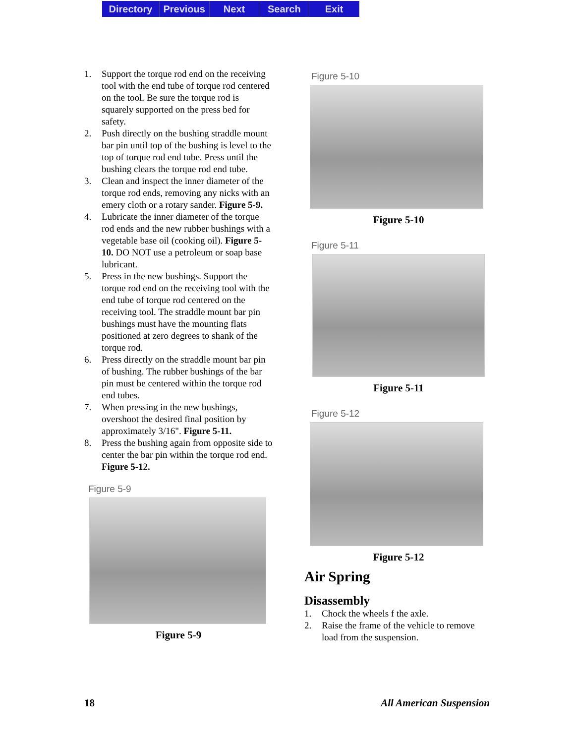Directory Previous Next Search Exit
1. Support the torque rod end on the receiving tool with the end tube of torque rod centered on the tool. Be sure the torque rod is squarely supported on the press bed for safety.
2. Push directly on the bushing straddle mount bar pin until top of the bushing is level to the top of torque rod end tube. Press until the bushing clears the torque rod end tube.
3. Clean and inspect the inner diameter of the torque rod ends, removing any nicks with an emery cloth or a rotary sander. Figure 5-9.
4. Lubricate the inner diameter of the torque rod ends and the new rubber bushings with a vegetable base oil (cooking oil). Figure 5-10. DO NOT use a petroleum or soap base lubricant.
5. Press in the new bushings. Support the torque rod end on the receiving tool with the end tube of torque rod centered on the receiving tool. The straddle mount bar pin bushings must have the mounting flats positioned at zero degrees to shank of the torque rod.
6. Press directly on the straddle mount bar pin of bushing. The rubber bushings of the bar pin must be centered within the torque rod end tubes.
7. When pressing in the new bushings, overshoot the desired final position by approximately 3/16". Figure 5-11.
8. Press the bushing again from opposite side to center the bar pin within the torque rod end. Figure 5-12.
Figure 5-9
Figure 5-9
Figure 5-10
Figure 5-10
Figure 5-11
Figure 5-11
Figure 5-12
Figure 5-12
Air Spring
Disassembly
1. Chock the wheels f the axle.
2. Raise the frame of the vehicle to remove load from the suspension.
18 All American Suspension